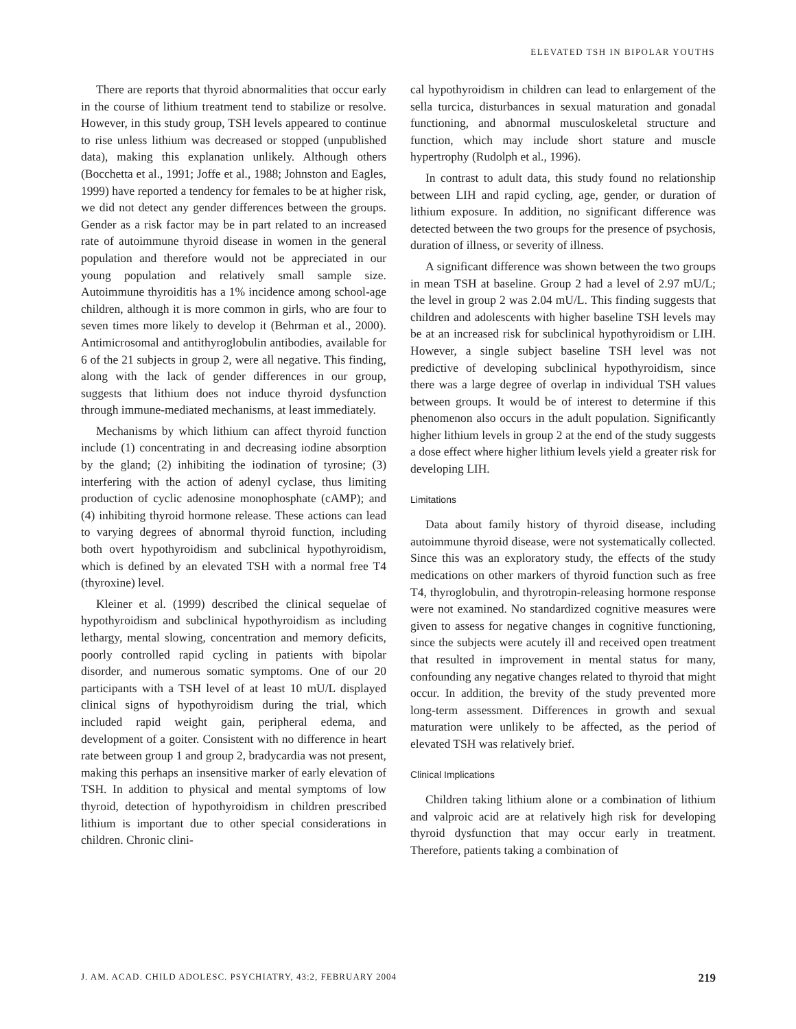ELEVATED TSH IN BIPOLAR YOUTHS
There are reports that thyroid abnormalities that occur early in the course of lithium treatment tend to stabilize or resolve. However, in this study group, TSH levels appeared to continue to rise unless lithium was decreased or stopped (unpublished data), making this explanation unlikely. Although others (Bocchetta et al., 1991; Joffe et al., 1988; Johnston and Eagles, 1999) have reported a tendency for females to be at higher risk, we did not detect any gender differences between the groups. Gender as a risk factor may be in part related to an increased rate of autoimmune thyroid disease in women in the general population and therefore would not be appreciated in our young population and relatively small sample size. Autoimmune thyroiditis has a 1% incidence among school-age children, although it is more common in girls, who are four to seven times more likely to develop it (Behrman et al., 2000). Antimicrosomal and antithyroglobulin antibodies, available for 6 of the 21 subjects in group 2, were all negative. This finding, along with the lack of gender differences in our group, suggests that lithium does not induce thyroid dysfunction through immune-mediated mechanisms, at least immediately.
Mechanisms by which lithium can affect thyroid function include (1) concentrating in and decreasing iodine absorption by the gland; (2) inhibiting the iodination of tyrosine; (3) interfering with the action of adenyl cyclase, thus limiting production of cyclic adenosine monophosphate (cAMP); and (4) inhibiting thyroid hormone release. These actions can lead to varying degrees of abnormal thyroid function, including both overt hypothyroidism and subclinical hypothyroidism, which is defined by an elevated TSH with a normal free T4 (thyroxine) level.
Kleiner et al. (1999) described the clinical sequelae of hypothyroidism and subclinical hypothyroidism as including lethargy, mental slowing, concentration and memory deficits, poorly controlled rapid cycling in patients with bipolar disorder, and numerous somatic symptoms. One of our 20 participants with a TSH level of at least 10 mU/L displayed clinical signs of hypothyroidism during the trial, which included rapid weight gain, peripheral edema, and development of a goiter. Consistent with no difference in heart rate between group 1 and group 2, bradycardia was not present, making this perhaps an insensitive marker of early elevation of TSH. In addition to physical and mental symptoms of low thyroid, detection of hypothyroidism in children prescribed lithium is important due to other special considerations in children. Chronic clini-
cal hypothyroidism in children can lead to enlargement of the sella turcica, disturbances in sexual maturation and gonadal functioning, and abnormal musculoskeletal structure and function, which may include short stature and muscle hypertrophy (Rudolph et al., 1996).
In contrast to adult data, this study found no relationship between LIH and rapid cycling, age, gender, or duration of lithium exposure. In addition, no significant difference was detected between the two groups for the presence of psychosis, duration of illness, or severity of illness.
A significant difference was shown between the two groups in mean TSH at baseline. Group 2 had a level of 2.97 mU/L; the level in group 2 was 2.04 mU/L. This finding suggests that children and adolescents with higher baseline TSH levels may be at an increased risk for subclinical hypothyroidism or LIH. However, a single subject baseline TSH level was not predictive of developing subclinical hypothyroidism, since there was a large degree of overlap in individual TSH values between groups. It would be of interest to determine if this phenomenon also occurs in the adult population. Significantly higher lithium levels in group 2 at the end of the study suggests a dose effect where higher lithium levels yield a greater risk for developing LIH.
Limitations
Data about family history of thyroid disease, including autoimmune thyroid disease, were not systematically collected. Since this was an exploratory study, the effects of the study medications on other markers of thyroid function such as free T4, thyroglobulin, and thyrotropin-releasing hormone response were not examined. No standardized cognitive measures were given to assess for negative changes in cognitive functioning, since the subjects were acutely ill and received open treatment that resulted in improvement in mental status for many, confounding any negative changes related to thyroid that might occur. In addition, the brevity of the study prevented more long-term assessment. Differences in growth and sexual maturation were unlikely to be affected, as the period of elevated TSH was relatively brief.
Clinical Implications
Children taking lithium alone or a combination of lithium and valproic acid are at relatively high risk for developing thyroid dysfunction that may occur early in treatment. Therefore, patients taking a combination of
J. AM. ACAD. CHILD ADOLESC. PSYCHIATRY, 43:2, FEBRUARY 2004 219